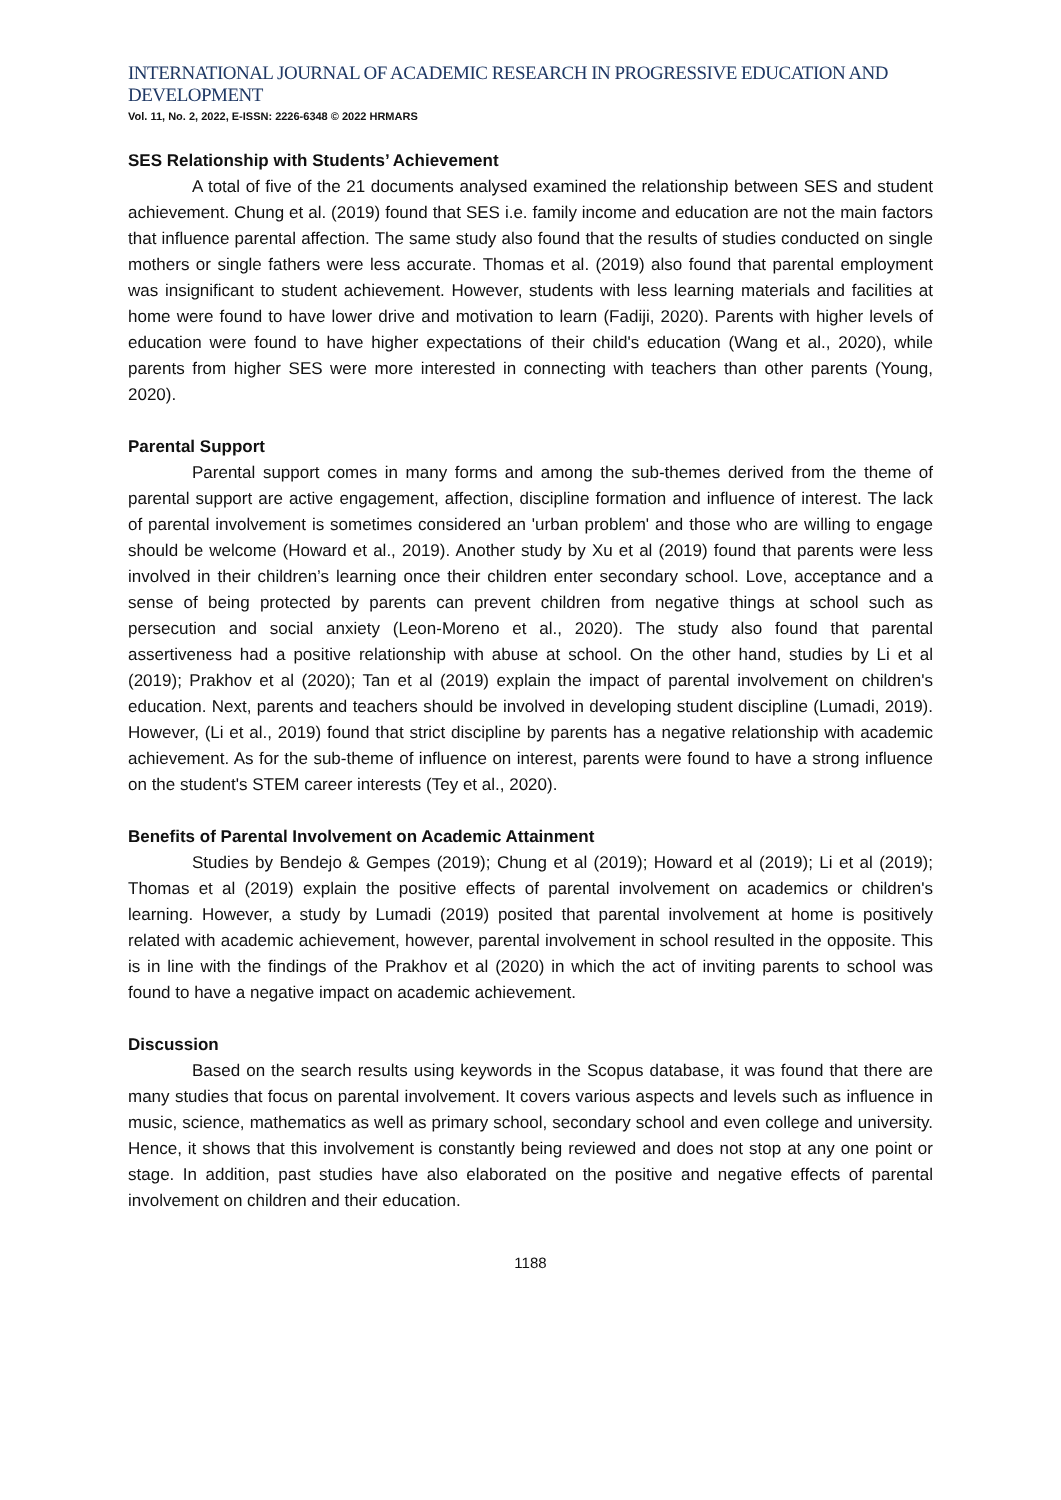INTERNATIONAL JOURNAL OF ACADEMIC RESEARCH IN PROGRESSIVE EDUCATION AND DEVELOPMENT
Vol. 11, No. 2, 2022, E-ISSN: 2226-6348 © 2022 HRMARS
SES Relationship with Students’ Achievement
A total of five of the 21 documents analysed examined the relationship between SES and student achievement. Chung et al. (2019) found that SES i.e. family income and education are not the main factors that influence parental affection. The same study also found that the results of studies conducted on single mothers or single fathers were less accurate. Thomas et al. (2019) also found that parental employment was insignificant to student achievement. However, students with less learning materials and facilities at home were found to have lower drive and motivation to learn (Fadiji, 2020). Parents with higher levels of education were found to have higher expectations of their child's education (Wang et al., 2020), while parents from higher SES were more interested in connecting with teachers than other parents (Young, 2020).
Parental Support
Parental support comes in many forms and among the sub-themes derived from the theme of parental support are active engagement, affection, discipline formation and influence of interest. The lack of parental involvement is sometimes considered an 'urban problem' and those who are willing to engage should be welcome (Howard et al., 2019). Another study by Xu et al (2019) found that parents were less involved in their children’s learning once their children enter secondary school. Love, acceptance and a sense of being protected by parents can prevent children from negative things at school such as persecution and social anxiety (Leon-Moreno et al., 2020). The study also found that parental assertiveness had a positive relationship with abuse at school. On the other hand, studies by Li et al (2019); Prakhov et al (2020); Tan et al (2019) explain the impact of parental involvement on children's education. Next, parents and teachers should be involved in developing student discipline (Lumadi, 2019). However, (Li et al., 2019) found that strict discipline by parents has a negative relationship with academic achievement. As for the sub-theme of influence on interest, parents were found to have a strong influence on the student's STEM career interests (Tey et al., 2020).
Benefits of Parental Involvement on Academic Attainment
Studies by Bendejo & Gempes (2019); Chung et al (2019); Howard et al (2019); Li et al (2019); Thomas et al (2019) explain the positive effects of parental involvement on academics or children's learning. However, a study by Lumadi (2019) posited that parental involvement at home is positively related with academic achievement, however, parental involvement in school resulted in the opposite. This is in line with the findings of the Prakhov et al (2020) in which the act of inviting parents to school was found to have a negative impact on academic achievement.
Discussion
Based on the search results using keywords in the Scopus database, it was found that there are many studies that focus on parental involvement. It covers various aspects and levels such as influence in music, science, mathematics as well as primary school, secondary school and even college and university. Hence, it shows that this involvement is constantly being reviewed and does not stop at any one point or stage. In addition, past studies have also elaborated on the positive and negative effects of parental involvement on children and their education.
1188